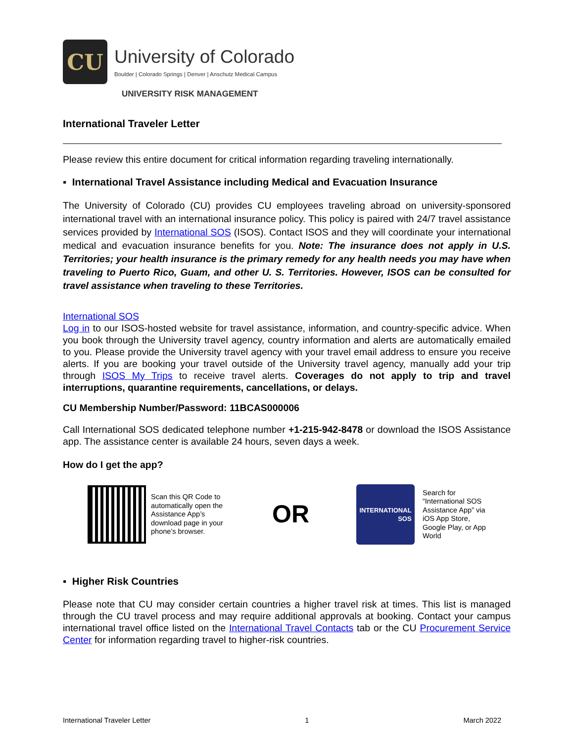CU
University of Colorado
Boulder | Colorado Springs | Denver | Anschutz Medical Campus
UNIVERSITY RISK MANAGEMENT
International Traveler Letter
Please review this entire document for critical information regarding traveling internationally.
▪ International Travel Assistance including Medical and Evacuation Insurance
The University of Colorado (CU) provides CU employees traveling abroad on university-sponsored international travel with an international insurance policy. This policy is paired with 24/7 travel assistance services provided by International SOS (ISOS). Contact ISOS and they will coordinate your international medical and evacuation insurance benefits for you. Note: The insurance does not apply in U.S. Territories; your health insurance is the primary remedy for any health needs you may have when traveling to Puerto Rico, Guam, and other U. S. Territories. However, ISOS can be consulted for travel assistance when traveling to these Territories.
International SOS
Log in to our ISOS-hosted website for travel assistance, information, and country-specific advice. When you book through the University travel agency, country information and alerts are automatically emailed to you. Please provide the University travel agency with your travel email address to ensure you receive alerts. If you are booking your travel outside of the University travel agency, manually add your trip through ISOS My Trips to receive travel alerts. Coverages do not apply to trip and travel interruptions, quarantine requirements, cancellations, or delays.
CU Membership Number/Password: 11BCAS000006
Call International SOS dedicated telephone number +1-215-942-8478 or download the ISOS Assistance app. The assistance center is available 24 hours, seven days a week.
How do I get the app?
Scan this QR Code to automatically open the Assistance App’s download page in your phone’s browser.
OR
INTERNATIONAL
SOS
Search for “International SOS Assistance App” via iOS App Store, Google Play, or App World
▪ Higher Risk Countries
Please note that CU may consider certain countries a higher travel risk at times. This list is managed through the CU travel process and may require additional approvals at booking. Contact your campus international travel office listed on the International Travel Contacts tab or the CU Procurement Service Center for information regarding travel to higher-risk countries.
International Traveler Letter 1 March 2022